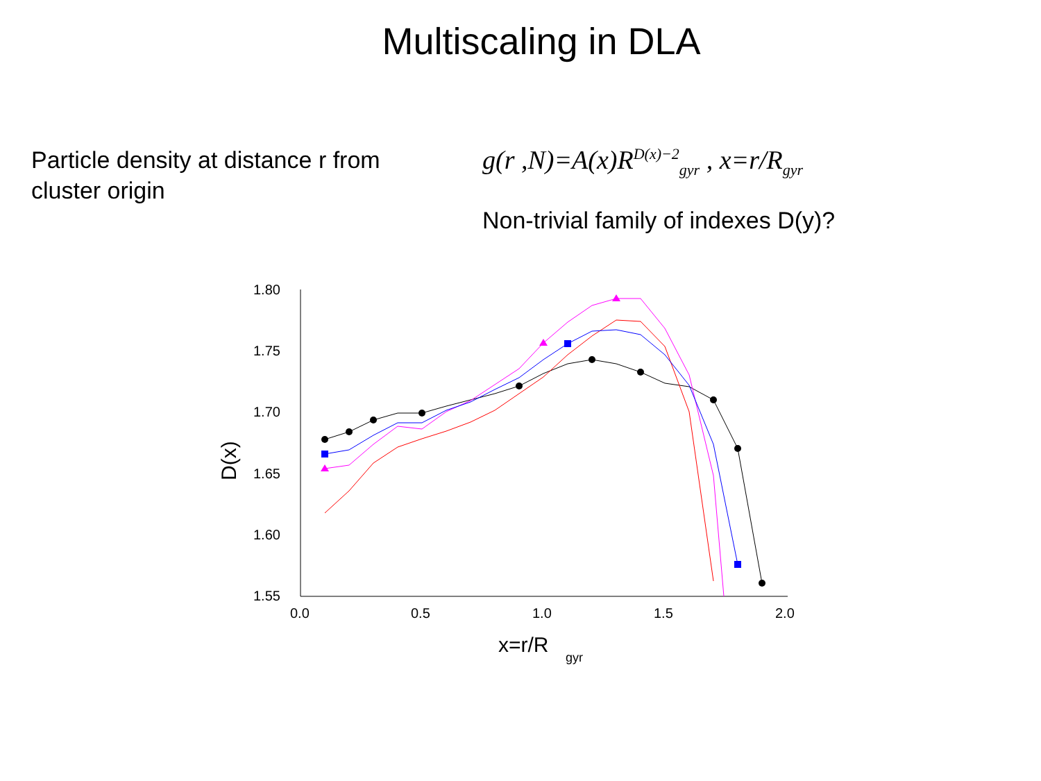Multiscaling in DLA
Particle density at distance r from cluster origin
g(r ,N)=A(x)R<sup>D(x)−2</sup><sub>gyr</sub> , x=r/R<sub>gyr</sub>
Non-trivial family of indexes D(y)?
1.80
1.75
1.70
1.65
1.60
1.55
0.0
0.5
1.0
1.5
2.0
x=r/R
gyr
D(x)